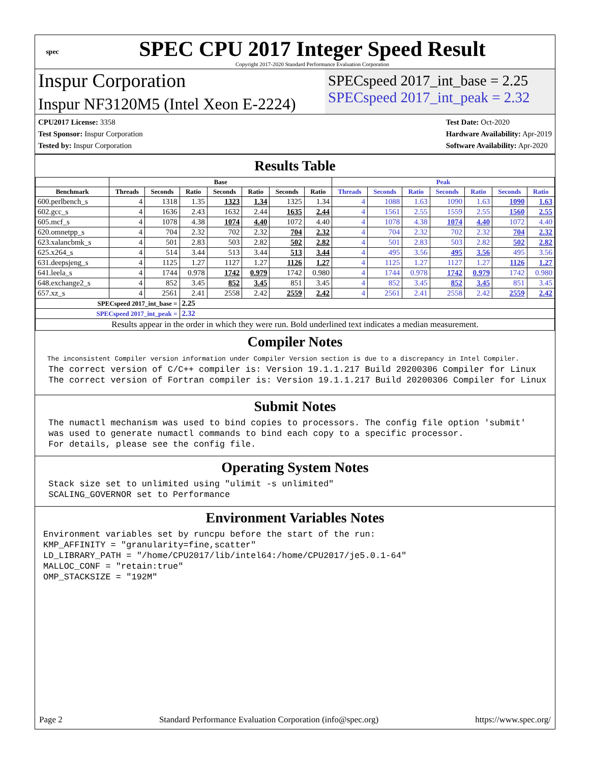spec
SPEC CPU 2017 Integer Speed Result
Copyright 2017-2020 Standard Performance Evaluation Corporation
Inspur Corporation
Inspur NF3120M5 (Intel Xeon E-2224)
SPECspeed 2017_int_base = 2.25
SPECspeed 2017_int_peak = 2.32
CPU2017 License: 3358
Test Sponsor: Inspur Corporation
Tested by: Inspur Corporation
Test Date: Oct-2020
Hardware Availability: Apr-2019
Software Availability: Apr-2020
Results Table
| | Base | | | | | | | Peak | | | | | | |
| --- | --- | --- | --- | --- | --- | --- | --- | --- | --- | --- | --- | --- | --- | --- |
| Benchmark | Threads | Seconds | Ratio | Seconds | Ratio | Seconds | Ratio | Threads | Seconds | Ratio | Seconds | Ratio | Seconds | Ratio |
| 600.perlbench_s | 4 | 1318 | 1.35 | 1323 | 1.34 | 1325 | 1.34 | 4 | 1088 | 1.63 | 1090 | 1.63 | 1090 | 1.63 |
| 602.gcc_s | 4 | 1636 | 2.43 | 1632 | 2.44 | 1635 | 2.44 | 4 | 1561 | 2.55 | 1559 | 2.55 | 1560 | 2.55 |
| 605.mcf_s | 4 | 1078 | 4.38 | 1074 | 4.40 | 1072 | 4.40 | 4 | 1078 | 4.38 | 1074 | 4.40 | 1072 | 4.40 |
| 620.omnetpp_s | 4 | 704 | 2.32 | 702 | 2.32 | 704 | 2.32 | 4 | 704 | 2.32 | 702 | 2.32 | 704 | 2.32 |
| 623.xalancbmk_s | 4 | 501 | 2.83 | 503 | 2.82 | 502 | 2.82 | 4 | 501 | 2.83 | 503 | 2.82 | 502 | 2.82 |
| 625.x264_s | 4 | 514 | 3.44 | 513 | 3.44 | 513 | 3.44 | 4 | 495 | 3.56 | 495 | 3.56 | 495 | 3.56 |
| 631.deepsjeng_s | 4 | 1125 | 1.27 | 1127 | 1.27 | 1126 | 1.27 | 4 | 1125 | 1.27 | 1127 | 1.27 | 1126 | 1.27 |
| 641.leela_s | 4 | 1744 | 0.978 | 1742 | 0.979 | 1742 | 0.980 | 4 | 1744 | 0.978 | 1742 | 0.979 | 1742 | 0.980 |
| 648.exchange2_s | 4 | 852 | 3.45 | 852 | 3.45 | 851 | 3.45 | 4 | 852 | 3.45 | 852 | 3.45 | 851 | 3.45 |
| 657.xz_s | 4 | 2561 | 2.41 | 2558 | 2.42 | 2559 | 2.42 | 4 | 2561 | 2.41 | 2558 | 2.42 | 2559 | 2.42 |
| SPECspeed 2017_int_base = | | | 2.25 | | | | | | | | | | | |
| SPECspeed 2017_int_peak = | | | 2.32 | | | | | | | | | | | |
| Results appear in the order in which they were run. Bold underlined text indicates a median measurement. | | | | | | | | | | | | | | |
Compiler Notes
The inconsistent Compiler version information under Compiler Version section is due to a discrepancy in Intel Compiler. The correct version of C/C++ compiler is: Version 19.1.1.217 Build 20200306 Compiler for Linux The correct version of Fortran compiler is: Version 19.1.1.217 Build 20200306 Compiler for Linux
Submit Notes
The numactl mechanism was used to bind copies to processors. The config file option 'submit' was used to generate numactl commands to bind each copy to a specific processor. For details, please see the config file.
Operating System Notes
Stack size set to unlimited using "ulimit -s unlimited" SCALING_GOVERNOR set to Performance
Environment Variables Notes
Environment variables set by runcpu before the start of the run: KMP_AFFINITY = "granularity=fine,scatter" LD_LIBRARY_PATH = "/home/CPU2017/lib/intel64:/home/CPU2017/je5.0.1-64" MALLOC_CONF = "retain:true" OMP_STACKSIZE = "192M"
Page 2 Standard Performance Evaluation Corporation (info@spec.org) https://www.spec.org/